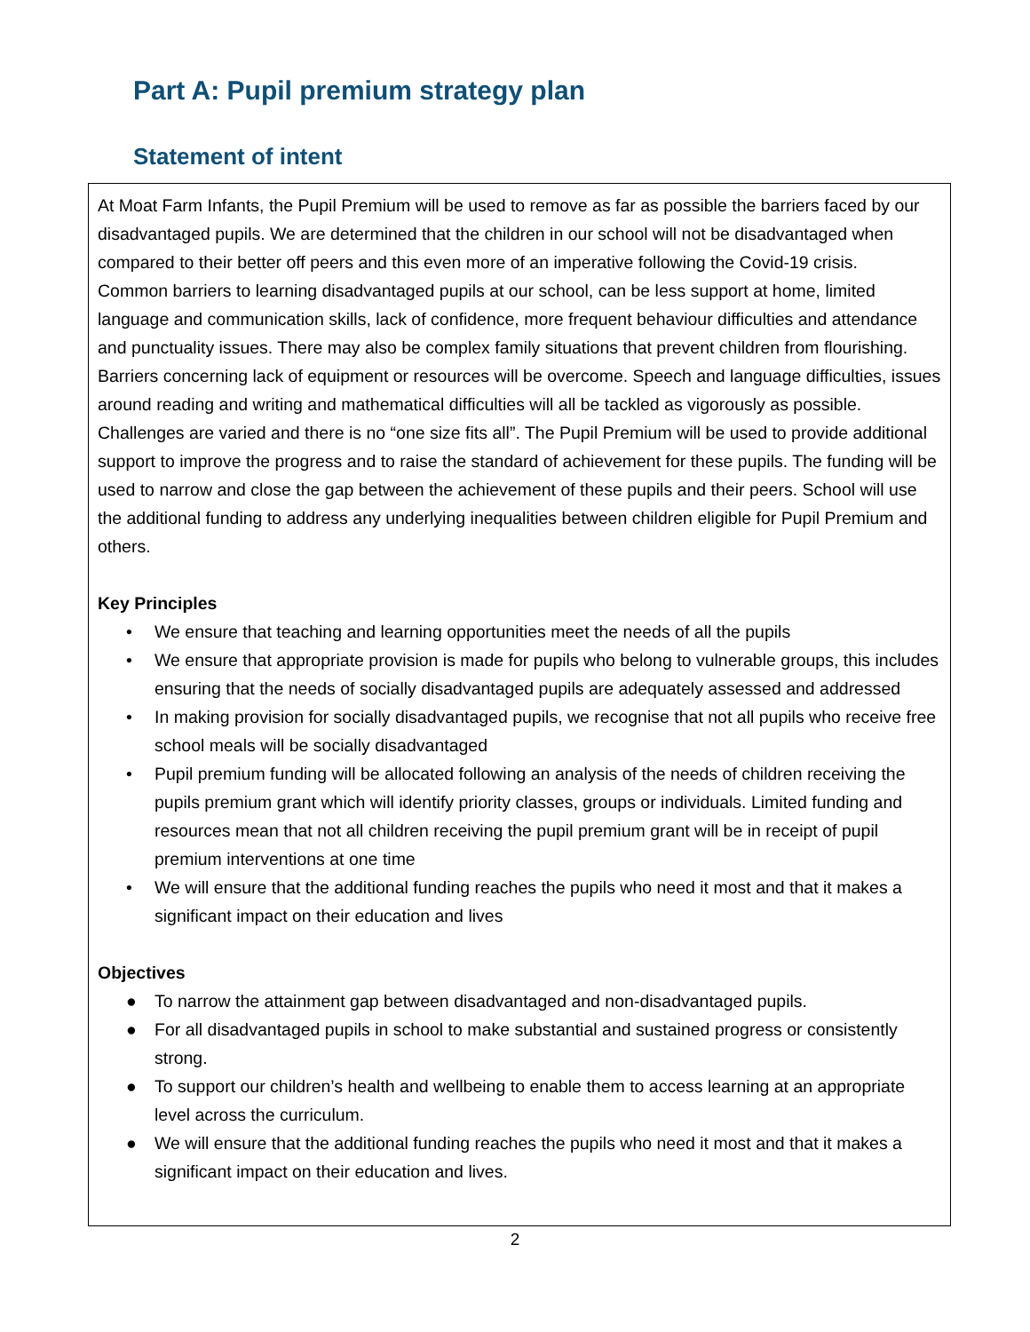Part A: Pupil premium strategy plan
Statement of intent
At Moat Farm Infants, the Pupil Premium will be used to remove as far as possible the barriers faced by our disadvantaged pupils. We are determined that the children in our school will not be disadvantaged when compared to their better off peers and this even more of an imperative following the Covid-19 crisis.
Common barriers to learning disadvantaged pupils at our school, can be less support at home, limited language and communication skills, lack of confidence, more frequent behaviour difficulties and attendance and punctuality issues. There may also be complex family situations that prevent children from flourishing. Barriers concerning lack of equipment or resources will be overcome. Speech and language difficulties, issues around reading and writing and mathematical difficulties will all be tackled as vigorously as possible. Challenges are varied and there is no “one size fits all”. The Pupil Premium will be used to provide additional support to improve the progress and to raise the standard of achievement for these pupils. The funding will be used to narrow and close the gap between the achievement of these pupils and their peers. School will use the additional funding to address any underlying inequalities between children eligible for Pupil Premium and others.
Key Principles
• We ensure that teaching and learning opportunities meet the needs of all the pupils
• We ensure that appropriate provision is made for pupils who belong to vulnerable groups, this includes ensuring that the needs of socially disadvantaged pupils are adequately assessed and addressed
• In making provision for socially disadvantaged pupils, we recognise that not all pupils who receive free school meals will be socially disadvantaged
• Pupil premium funding will be allocated following an analysis of the needs of children receiving the pupils premium grant which will identify priority classes, groups or individuals. Limited funding and resources mean that not all children receiving the pupil premium grant will be in receipt of pupil premium interventions at one time
• We will ensure that the additional funding reaches the pupils who need it most and that it makes a significant impact on their education and lives
Objectives
● To narrow the attainment gap between disadvantaged and non-disadvantaged pupils.
● For all disadvantaged pupils in school to make substantial and sustained progress or consistently strong.
● To support our children’s health and wellbeing to enable them to access learning at an appropriate level across the curriculum.
● We will ensure that the additional funding reaches the pupils who need it most and that it makes a significant impact on their education and lives.
2